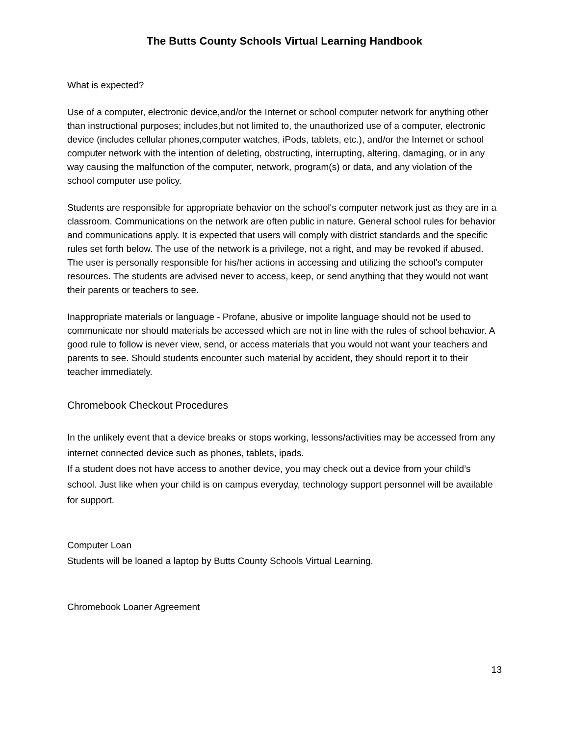The Butts County Schools Virtual Learning Handbook
What is expected?
Use of a computer, electronic device,and/or the Internet or school computer network for anything other than instructional purposes; includes,but not limited to, the unauthorized use of a computer, electronic device (includes cellular phones,computer watches, iPods, tablets, etc.), and/or the Internet or school computer network with the intention of deleting, obstructing, interrupting, altering, damaging, or in any way causing the malfunction of the computer, network, program(s) or data, and any violation of the school computer use policy.
Students are responsible for appropriate behavior on the school's computer network just as they are in a classroom. Communications on the network are often public in nature. General school rules for behavior and communications apply. It is expected that users will comply with district standards and the specific rules set forth below. The use of the network is a privilege, not a right, and may be revoked if abused. The user is personally responsible for his/her actions in accessing and utilizing the school's computer resources. The students are advised never to access, keep, or send anything that they would not want their parents or teachers to see.
Inappropriate materials or language - Profane, abusive or impolite language should not be used to communicate nor should materials be accessed which are not in line with the rules of school behavior. A good rule to follow is never view, send, or access materials that you would not want your teachers and parents to see. Should students encounter such material by accident, they should report it to their teacher immediately.
Chromebook Checkout Procedures
In the unlikely event that a device breaks or stops working, lessons/activities may be accessed from any internet connected device such as phones, tablets, ipads.
If a student does not have access to another device, you may check out a device from your child’s school. Just like when your child is on campus everyday, technology support personnel will be available for support.
Computer Loan
Students will be loaned a laptop by Butts County Schools Virtual Learning.
Chromebook Loaner Agreement
13